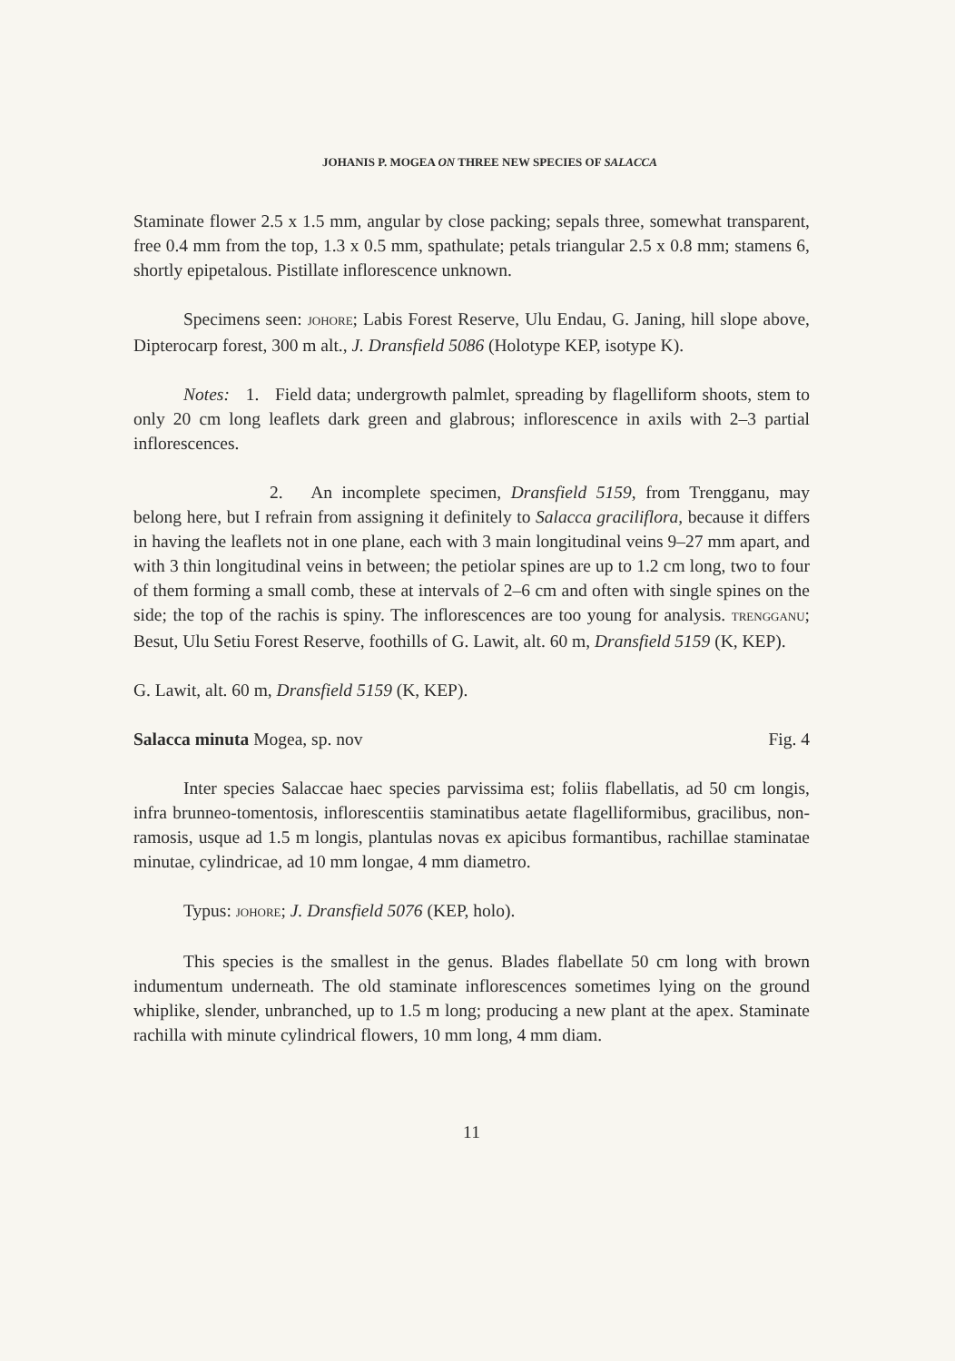JOHANIS P. MOGEA ON THREE NEW SPECIES OF SALACCA
Staminate flower 2.5 x 1.5 mm, angular by close packing; sepals three, somewhat transparent, free 0.4 mm from the top, 1.3 x 0.5 mm, spathulate; petals triangular 2.5 x 0.8 mm; stamens 6, shortly epipetalous. Pistillate inflorescence unknown.
Specimens seen: JOHORE; Labis Forest Reserve, Ulu Endau, G. Janing, hill slope above, Dipterocarp forest, 300 m alt., J. Dransfield 5086 (Holotype KEP, isotype K).
Notes: 1. Field data; undergrowth palmlet, spreading by flagelliform shoots, stem to only 20 cm long leaflets dark green and glabrous; inflorescence in axils with 2–3 partial inflorescences.
2. An incomplete specimen, Dransfield 5159, from Trengganu, may belong here, but I refrain from assigning it definitely to Salacca graciliflora, because it differs in having the leaflets not in one plane, each with 3 main longitudinal veins 9–27 mm apart, and with 3 thin longitudinal veins in between; the petiolar spines are up to 1.2 cm long, two to four of them forming a small comb, these at intervals of 2–6 cm and often with single spines on the side; the top of the rachis is spiny. The inflorescences are too young for analysis. TRENGGANU; Besut, Ulu Setiu Forest Reserve, foothills of G. Lawit, alt. 60 m, Dransfield 5159 (K, KEP).
G. Lawit, alt. 60 m, Dransfield 5159 (K, KEP).
Salacca minuta Mogea, sp. nov Fig. 4
Inter species Salaccae haec species parvissima est; foliis flabellatis, ad 50 cm longis, infra brunneo-tomentosis, inflorescentiis staminatibus aetate flagelliformibus, gracilibus, non-ramosis, usque ad 1.5 m longis, plantulas novas ex apicibus formantibus, rachillae staminatae minutae, cylindricae, ad 10 mm longae, 4 mm diametro.
Typus: JOHORE; J. Dransfield 5076 (KEP, holo).
This species is the smallest in the genus. Blades flabellate 50 cm long with brown indumentum underneath. The old staminate inflorescences sometimes lying on the ground whiplike, slender, unbranched, up to 1.5 m long; producing a new plant at the apex. Staminate rachilla with minute cylindrical flowers, 10 mm long, 4 mm diam.
11